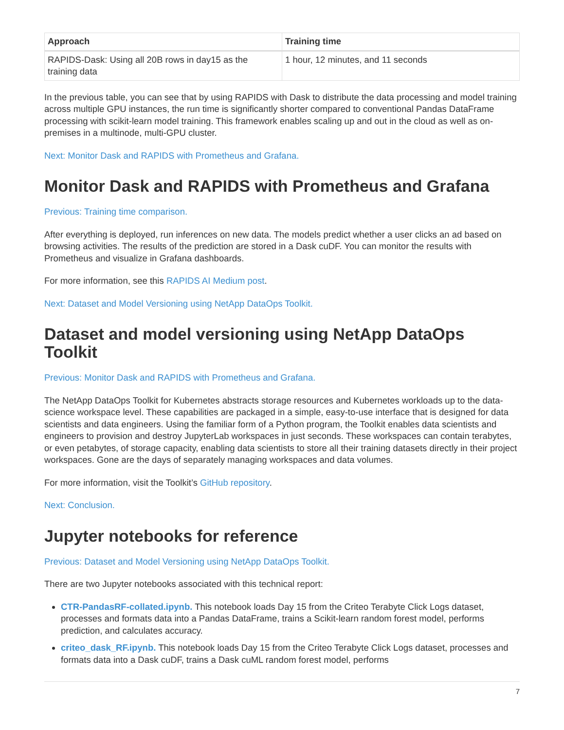| Approach | Training time |
| --- | --- |
| RAPIDS-Dask: Using all 20B rows in day15 as the training data | 1 hour, 12 minutes, and 11 seconds |
In the previous table, you can see that by using RAPIDS with Dask to distribute the data processing and model training across multiple GPU instances, the run time is significantly shorter compared to conventional Pandas DataFrame processing with scikit-learn model training. This framework enables scaling up and out in the cloud as well as on-premises in a multinode, multi-GPU cluster.
Next: Monitor Dask and RAPIDS with Prometheus and Grafana.
Monitor Dask and RAPIDS with Prometheus and Grafana
Previous: Training time comparison.
After everything is deployed, run inferences on new data. The models predict whether a user clicks an ad based on browsing activities. The results of the prediction are stored in a Dask cuDF. You can monitor the results with Prometheus and visualize in Grafana dashboards.
For more information, see this RAPIDS AI Medium post.
Next: Dataset and Model Versioning using NetApp DataOps Toolkit.
Dataset and model versioning using NetApp DataOps Toolkit
Previous: Monitor Dask and RAPIDS with Prometheus and Grafana.
The NetApp DataOps Toolkit for Kubernetes abstracts storage resources and Kubernetes workloads up to the data-science workspace level. These capabilities are packaged in a simple, easy-to-use interface that is designed for data scientists and data engineers. Using the familiar form of a Python program, the Toolkit enables data scientists and engineers to provision and destroy JupyterLab workspaces in just seconds. These workspaces can contain terabytes, or even petabytes, of storage capacity, enabling data scientists to store all their training datasets directly in their project workspaces. Gone are the days of separately managing workspaces and data volumes.
For more information, visit the Toolkit’s GitHub repository.
Next: Conclusion.
Jupyter notebooks for reference
Previous: Dataset and Model Versioning using NetApp DataOps Toolkit.
There are two Jupyter notebooks associated with this technical report:
CTR-PandasRF-collated.ipynb. This notebook loads Day 15 from the Criteo Terabyte Click Logs dataset, processes and formats data into a Pandas DataFrame, trains a Scikit-learn random forest model, performs prediction, and calculates accuracy.
criteo_dask_RF.ipynb. This notebook loads Day 15 from the Criteo Terabyte Click Logs dataset, processes and formats data into a Dask cuDF, trains a Dask cuML random forest model, performs
7